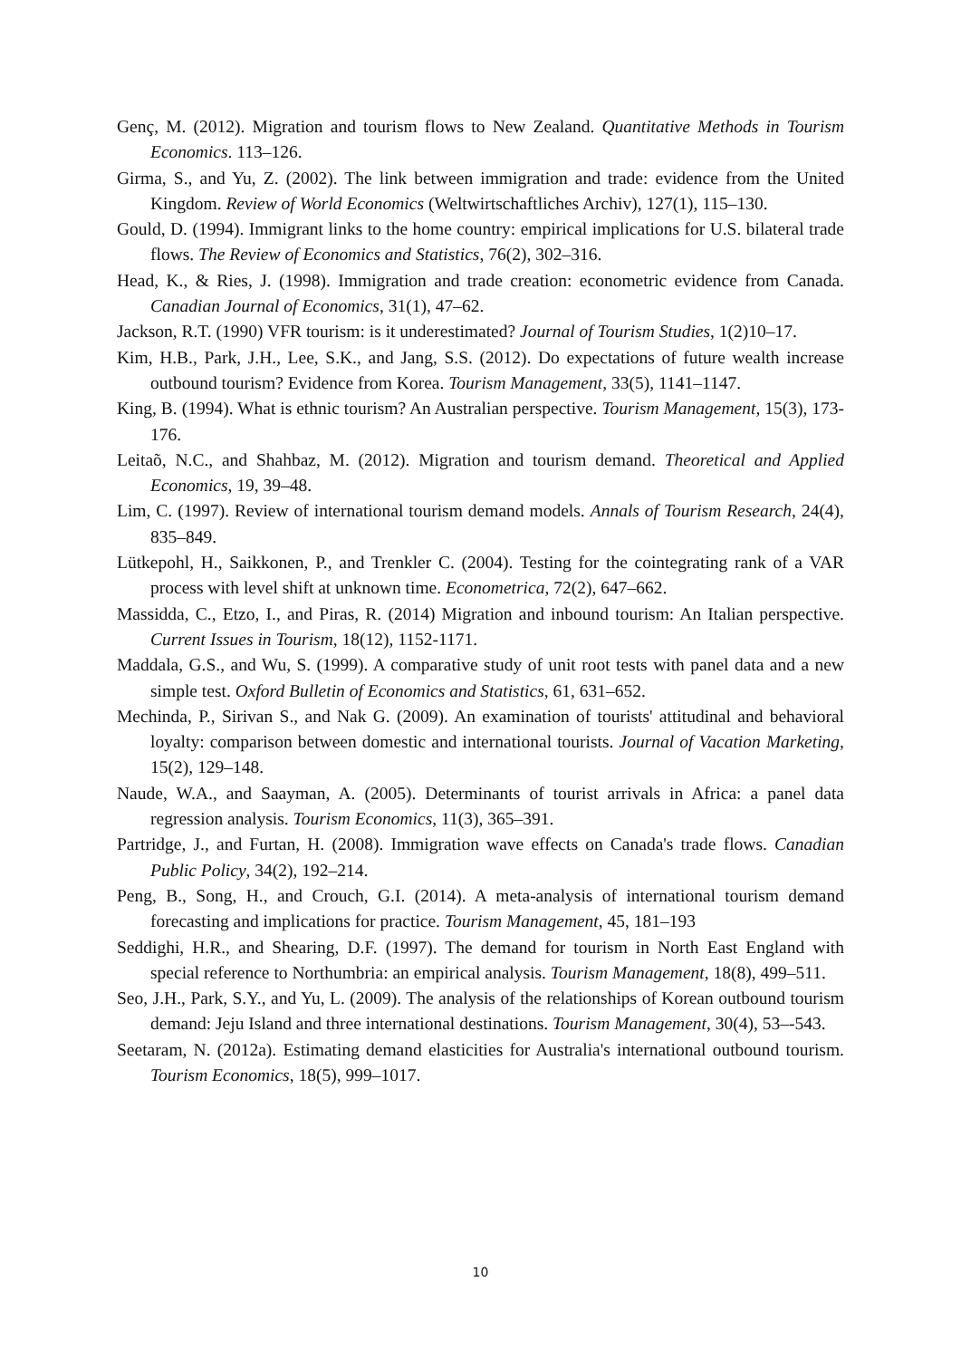Genç, M. (2012). Migration and tourism flows to New Zealand. Quantitative Methods in Tourism Economics. 113–126.
Girma, S., and Yu, Z. (2002). The link between immigration and trade: evidence from the United Kingdom. Review of World Economics (Weltwirtschaftliches Archiv), 127(1), 115–130.
Gould, D. (1994). Immigrant links to the home country: empirical implications for U.S. bilateral trade flows. The Review of Economics and Statistics, 76(2), 302–316.
Head, K., & Ries, J. (1998). Immigration and trade creation: econometric evidence from Canada. Canadian Journal of Economics, 31(1), 47–62.
Jackson, R.T. (1990) VFR tourism: is it underestimated? Journal of Tourism Studies, 1(2)10–17.
Kim, H.B., Park, J.H., Lee, S.K., and Jang, S.S. (2012). Do expectations of future wealth increase outbound tourism? Evidence from Korea. Tourism Management, 33(5), 1141–1147.
King, B. (1994). What is ethnic tourism? An Australian perspective. Tourism Management, 15(3), 173-176.
Leitaõ, N.C., and Shahbaz, M. (2012). Migration and tourism demand. Theoretical and Applied Economics, 19, 39–48.
Lim, C. (1997). Review of international tourism demand models. Annals of Tourism Research, 24(4), 835–849.
Lütkepohl, H., Saikkonen, P., and Trenkler C. (2004). Testing for the cointegrating rank of a VAR process with level shift at unknown time. Econometrica, 72(2), 647–662.
Massidda, C., Etzo, I., and Piras, R. (2014) Migration and inbound tourism: An Italian perspective. Current Issues in Tourism, 18(12), 1152-1171.
Maddala, G.S., and Wu, S. (1999). A comparative study of unit root tests with panel data and a new simple test. Oxford Bulletin of Economics and Statistics, 61, 631–652.
Mechinda, P., Sirivan S., and Nak G. (2009). An examination of tourists' attitudinal and behavioral loyalty: comparison between domestic and international tourists. Journal of Vacation Marketing, 15(2), 129–148.
Naude, W.A., and Saayman, A. (2005). Determinants of tourist arrivals in Africa: a panel data regression analysis. Tourism Economics, 11(3), 365–391.
Partridge, J., and Furtan, H. (2008). Immigration wave effects on Canada's trade flows. Canadian Public Policy, 34(2), 192–214.
Peng, B., Song, H., and Crouch, G.I. (2014). A meta-analysis of international tourism demand forecasting and implications for practice. Tourism Management, 45, 181–193
Seddighi, H.R., and Shearing, D.F. (1997). The demand for tourism in North East England with special reference to Northumbria: an empirical analysis. Tourism Management, 18(8), 499–511.
Seo, J.H., Park, S.Y., and Yu, L. (2009). The analysis of the relationships of Korean outbound tourism demand: Jeju Island and three international destinations. Tourism Management, 30(4), 53–-543.
Seetaram, N. (2012a). Estimating demand elasticities for Australia's international outbound tourism. Tourism Economics, 18(5), 999–1017.
10